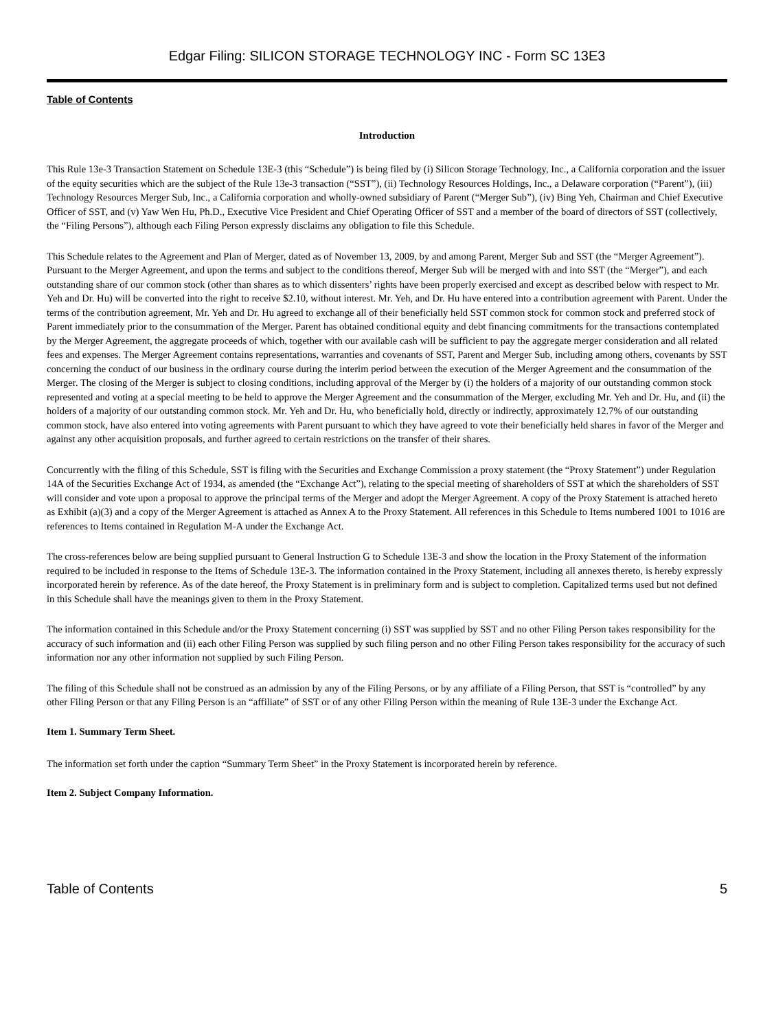Edgar Filing: SILICON STORAGE TECHNOLOGY INC - Form SC 13E3
Table of Contents
Introduction
This Rule 13e-3 Transaction Statement on Schedule 13E-3 (this “Schedule”) is being filed by (i) Silicon Storage Technology, Inc., a California corporation and the issuer of the equity securities which are the subject of the Rule 13e-3 transaction (“SST”), (ii) Technology Resources Holdings, Inc., a Delaware corporation (“Parent”), (iii) Technology Resources Merger Sub, Inc., a California corporation and wholly-owned subsidiary of Parent (“Merger Sub”), (iv) Bing Yeh, Chairman and Chief Executive Officer of SST, and (v) Yaw Wen Hu, Ph.D., Executive Vice President and Chief Operating Officer of SST and a member of the board of directors of SST (collectively, the “Filing Persons”), although each Filing Person expressly disclaims any obligation to file this Schedule.
This Schedule relates to the Agreement and Plan of Merger, dated as of November 13, 2009, by and among Parent, Merger Sub and SST (the “Merger Agreement”). Pursuant to the Merger Agreement, and upon the terms and subject to the conditions thereof, Merger Sub will be merged with and into SST (the “Merger”), and each outstanding share of our common stock (other than shares as to which dissenters’ rights have been properly exercised and except as described below with respect to Mr. Yeh and Dr. Hu) will be converted into the right to receive $2.10, without interest. Mr. Yeh, and Dr. Hu have entered into a contribution agreement with Parent. Under the terms of the contribution agreement, Mr. Yeh and Dr. Hu agreed to exchange all of their beneficially held SST common stock for common stock and preferred stock of Parent immediately prior to the consummation of the Merger. Parent has obtained conditional equity and debt financing commitments for the transactions contemplated by the Merger Agreement, the aggregate proceeds of which, together with our available cash will be sufficient to pay the aggregate merger consideration and all related fees and expenses. The Merger Agreement contains representations, warranties and covenants of SST, Parent and Merger Sub, including among others, covenants by SST concerning the conduct of our business in the ordinary course during the interim period between the execution of the Merger Agreement and the consummation of the Merger. The closing of the Merger is subject to closing conditions, including approval of the Merger by (i) the holders of a majority of our outstanding common stock represented and voting at a special meeting to be held to approve the Merger Agreement and the consummation of the Merger, excluding Mr. Yeh and Dr. Hu, and (ii) the holders of a majority of our outstanding common stock. Mr. Yeh and Dr. Hu, who beneficially hold, directly or indirectly, approximately 12.7% of our outstanding common stock, have also entered into voting agreements with Parent pursuant to which they have agreed to vote their beneficially held shares in favor of the Merger and against any other acquisition proposals, and further agreed to certain restrictions on the transfer of their shares.
Concurrently with the filing of this Schedule, SST is filing with the Securities and Exchange Commission a proxy statement (the “Proxy Statement”) under Regulation 14A of the Securities Exchange Act of 1934, as amended (the “Exchange Act”), relating to the special meeting of shareholders of SST at which the shareholders of SST will consider and vote upon a proposal to approve the principal terms of the Merger and adopt the Merger Agreement. A copy of the Proxy Statement is attached hereto as Exhibit (a)(3) and a copy of the Merger Agreement is attached as Annex A to the Proxy Statement. All references in this Schedule to Items numbered 1001 to 1016 are references to Items contained in Regulation M-A under the Exchange Act.
The cross-references below are being supplied pursuant to General Instruction G to Schedule 13E-3 and show the location in the Proxy Statement of the information required to be included in response to the Items of Schedule 13E-3. The information contained in the Proxy Statement, including all annexes thereto, is hereby expressly incorporated herein by reference. As of the date hereof, the Proxy Statement is in preliminary form and is subject to completion. Capitalized terms used but not defined in this Schedule shall have the meanings given to them in the Proxy Statement.
The information contained in this Schedule and/or the Proxy Statement concerning (i) SST was supplied by SST and no other Filing Person takes responsibility for the accuracy of such information and (ii) each other Filing Person was supplied by such filing person and no other Filing Person takes responsibility for the accuracy of such information nor any other information not supplied by such Filing Person.
The filing of this Schedule shall not be construed as an admission by any of the Filing Persons, or by any affiliate of a Filing Person, that SST is “controlled” by any other Filing Person or that any Filing Person is an “affiliate” of SST or of any other Filing Person within the meaning of Rule 13E-3 under the Exchange Act.
Item 1. Summary Term Sheet.
The information set forth under the caption “Summary Term Sheet” in the Proxy Statement is incorporated herein by reference.
Item 2. Subject Company Information.
Table of Contents 5